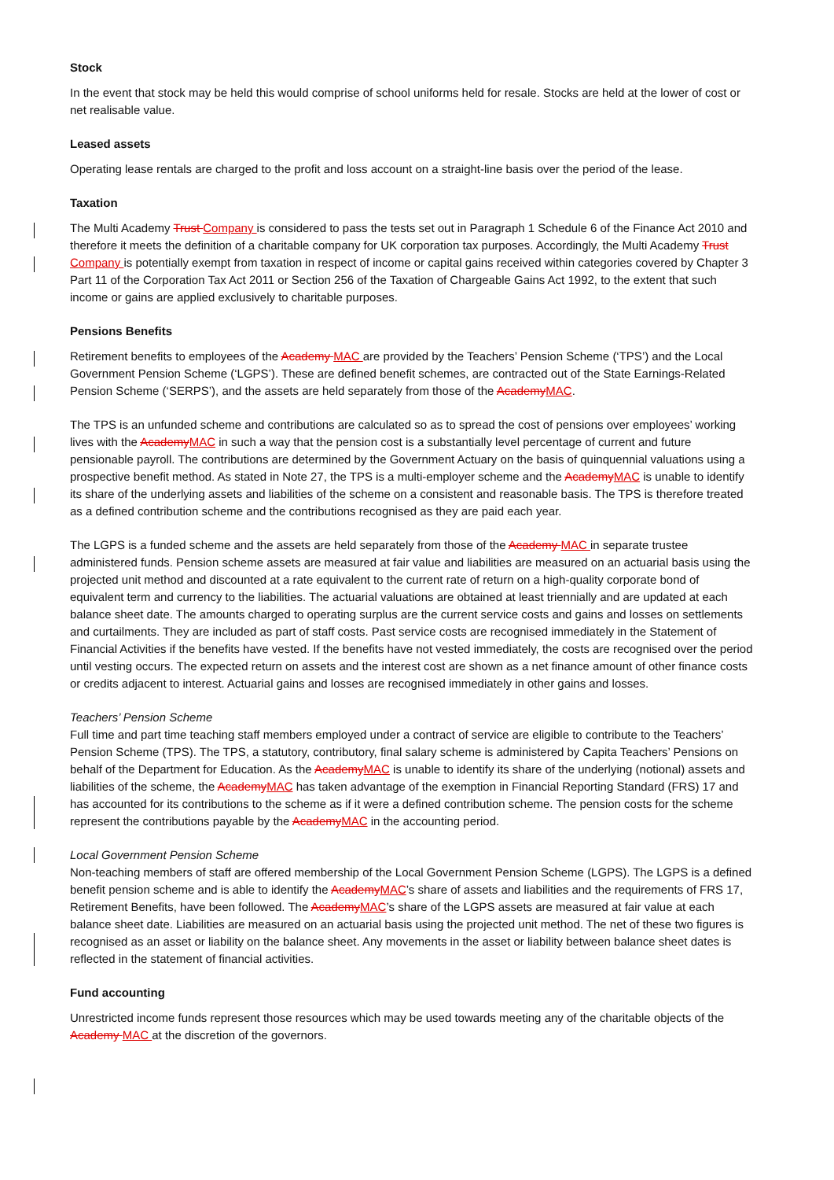Stock
In the event that stock may be held this would comprise of school uniforms held for resale. Stocks are held at the lower of cost or net realisable value.
Leased assets
Operating lease rentals are charged to the profit and loss account on a straight-line basis over the period of the lease.
Taxation
The Multi Academy Trust Company is considered to pass the tests set out in Paragraph 1 Schedule 6 of the Finance Act 2010 and therefore it meets the definition of a charitable company for UK corporation tax purposes. Accordingly, the Multi Academy Trust Company is potentially exempt from taxation in respect of income or capital gains received within categories covered by Chapter 3 Part 11 of the Corporation Tax Act 2011 or Section 256 of the Taxation of Chargeable Gains Act 1992, to the extent that such income or gains are applied exclusively to charitable purposes.
Pensions Benefits
Retirement benefits to employees of the Academy MAC are provided by the Teachers’ Pension Scheme (‘TPS’) and the Local Government Pension Scheme (‘LGPS’). These are defined benefit schemes, are contracted out of the State Earnings-Related Pension Scheme (‘SERPS’), and the assets are held separately from those of the AcademyMAC.
The TPS is an unfunded scheme and contributions are calculated so as to spread the cost of pensions over employees’ working lives with the AcademyMAC in such a way that the pension cost is a substantially level percentage of current and future pensionable payroll. The contributions are determined by the Government Actuary on the basis of quinquennial valuations using a prospective benefit method. As stated in Note 27, the TPS is a multi-employer scheme and the AcademyMAC is unable to identify its share of the underlying assets and liabilities of the scheme on a consistent and reasonable basis. The TPS is therefore treated as a defined contribution scheme and the contributions recognised as they are paid each year.
The LGPS is a funded scheme and the assets are held separately from those of the Academy MAC in separate trustee administered funds. Pension scheme assets are measured at fair value and liabilities are measured on an actuarial basis using the projected unit method and discounted at a rate equivalent to the current rate of return on a high-quality corporate bond of equivalent term and currency to the liabilities. The actuarial valuations are obtained at least triennially and are updated at each balance sheet date. The amounts charged to operating surplus are the current service costs and gains and losses on settlements and curtailments. They are included as part of staff costs. Past service costs are recognised immediately in the Statement of Financial Activities if the benefits have vested. If the benefits have not vested immediately, the costs are recognised over the period until vesting occurs. The expected return on assets and the interest cost are shown as a net finance amount of other finance costs or credits adjacent to interest. Actuarial gains and losses are recognised immediately in other gains and losses.
Teachers’ Pension Scheme
Full time and part time teaching staff members employed under a contract of service are eligible to contribute to the Teachers’ Pension Scheme (TPS). The TPS, a statutory, contributory, final salary scheme is administered by Capita Teachers’ Pensions on behalf of the Department for Education. As the AcademyMAC is unable to identify its share of the underlying (notional) assets and liabilities of the scheme, the AcademyMAC has taken advantage of the exemption in Financial Reporting Standard (FRS) 17 and has accounted for its contributions to the scheme as if it were a defined contribution scheme. The pension costs for the scheme represent the contributions payable by the AcademyMAC in the accounting period.
Local Government Pension Scheme
Non-teaching members of staff are offered membership of the Local Government Pension Scheme (LGPS). The LGPS is a defined benefit pension scheme and is able to identify the AcademyMAC’s share of assets and liabilities and the requirements of FRS 17, Retirement Benefits, have been followed. The AcademyMAC’s share of the LGPS assets are measured at fair value at each balance sheet date. Liabilities are measured on an actuarial basis using the projected unit method. The net of these two figures is recognised as an asset or liability on the balance sheet. Any movements in the asset or liability between balance sheet dates is reflected in the statement of financial activities.
Fund accounting
Unrestricted income funds represent those resources which may be used towards meeting any of the charitable objects of the Academy MAC at the discretion of the governors.